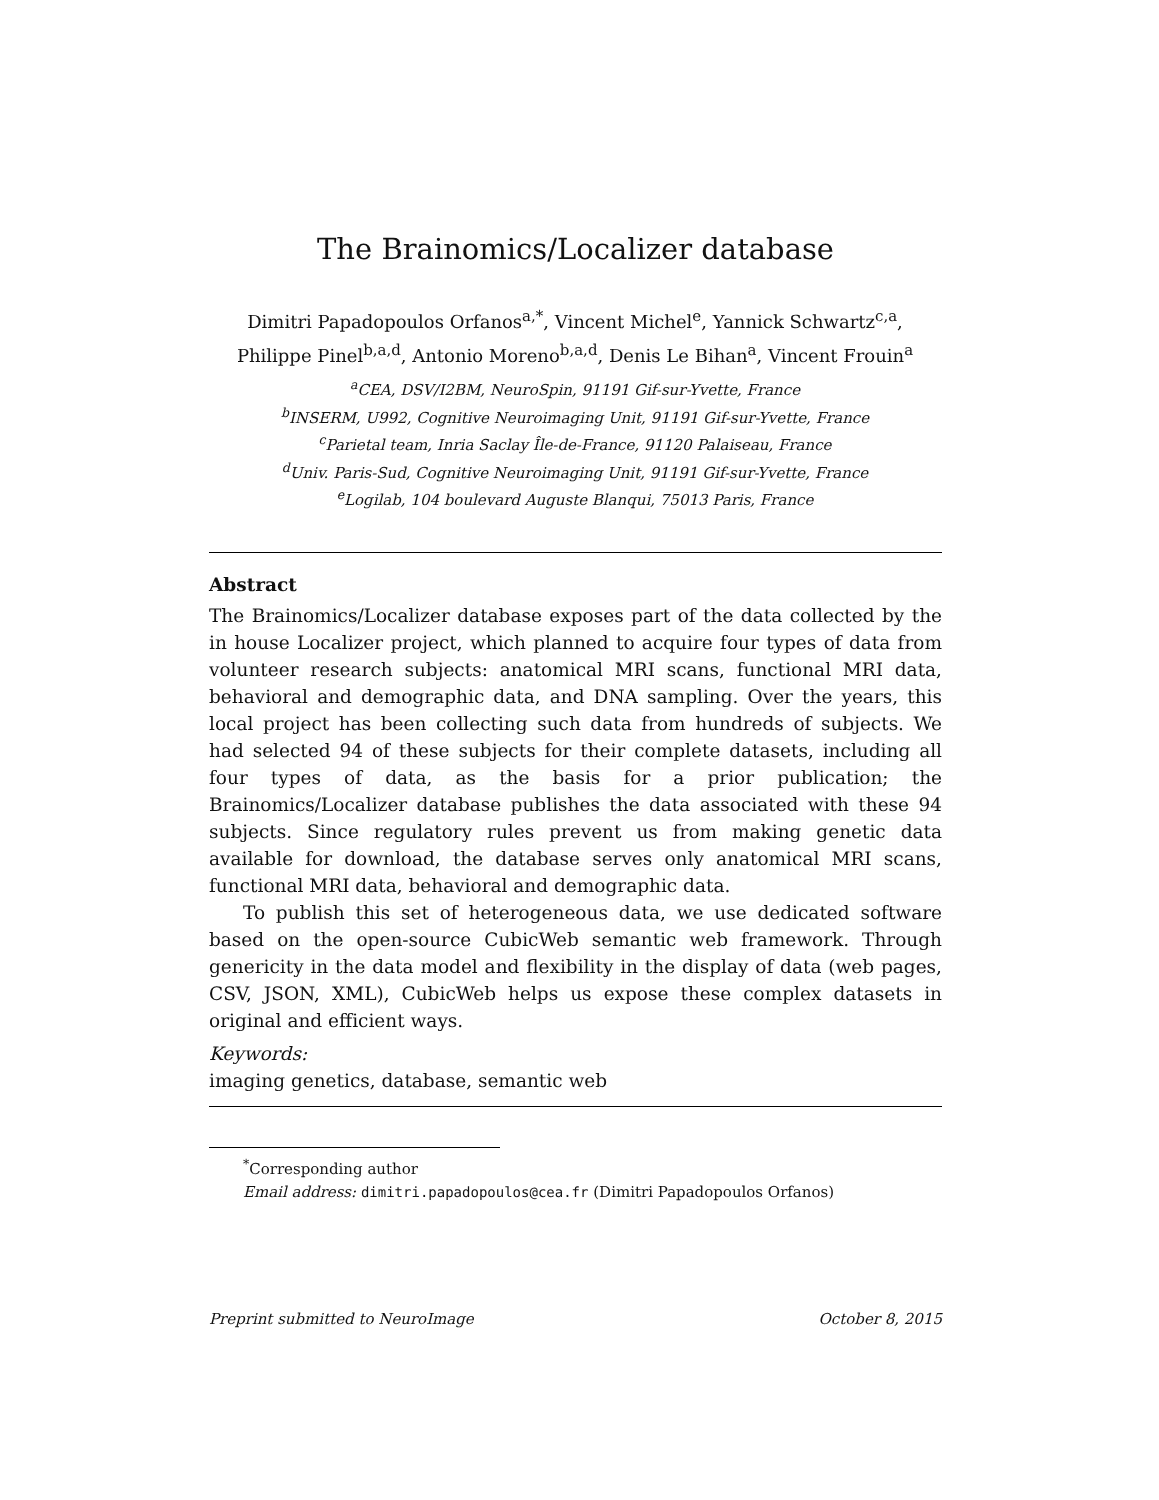The Brainomics/Localizer database
Dimitri Papadopoulos Orfanos<sup>a,*</sup>, Vincent Michel<sup>e</sup>, Yannick Schwartz<sup>c,a</sup>,
Philippe Pinel<sup>b,a,d</sup>, Antonio Moreno<sup>b,a,d</sup>, Denis Le Bihan<sup>a</sup>, Vincent Frouin<sup>a</sup>
<sup>a</sup> CEA, DSV/I2BM, NeuroSpin, 91191 Gif-sur-Yvette, France
<sup>b</sup> INSERM, U992, Cognitive Neuroimaging Unit, 91191 Gif-sur-Yvette, France
<sup>c</sup> Parietal team, Inria Saclay Île-de-France, 91120 Palaiseau, France
<sup>d</sup> Univ. Paris-Sud, Cognitive Neuroimaging Unit, 91191 Gif-sur-Yvette, France
<sup>e</sup> Logilab, 104 boulevard Auguste Blanqui, 75013 Paris, France
Abstract
The Brainomics/Localizer database exposes part of the data collected by the in house Localizer project, which planned to acquire four types of data from volunteer research subjects: anatomical MRI scans, functional MRI data, behavioral and demographic data, and DNA sampling. Over the years, this local project has been collecting such data from hundreds of subjects. We had selected 94 of these subjects for their complete datasets, including all four types of data, as the basis for a prior publication; the Brainomics/Localizer database publishes the data associated with these 94 subjects. Since regulatory rules prevent us from making genetic data available for download, the database serves only anatomical MRI scans, functional MRI data, behavioral and demographic data.
To publish this set of heterogeneous data, we use dedicated software based on the open-source CubicWeb semantic web framework. Through genericity in the data model and flexibility in the display of data (web pages, CSV, JSON, XML), CubicWeb helps us expose these complex datasets in original and efficient ways.
Keywords:
imaging genetics, database, semantic web
<sup>*</sup> Corresponding author
Email address: dimitri.papadopoulos@cea.fr (Dimitri Papadopoulos Orfanos)
Preprint submitted to NeuroImage October 8, 2015